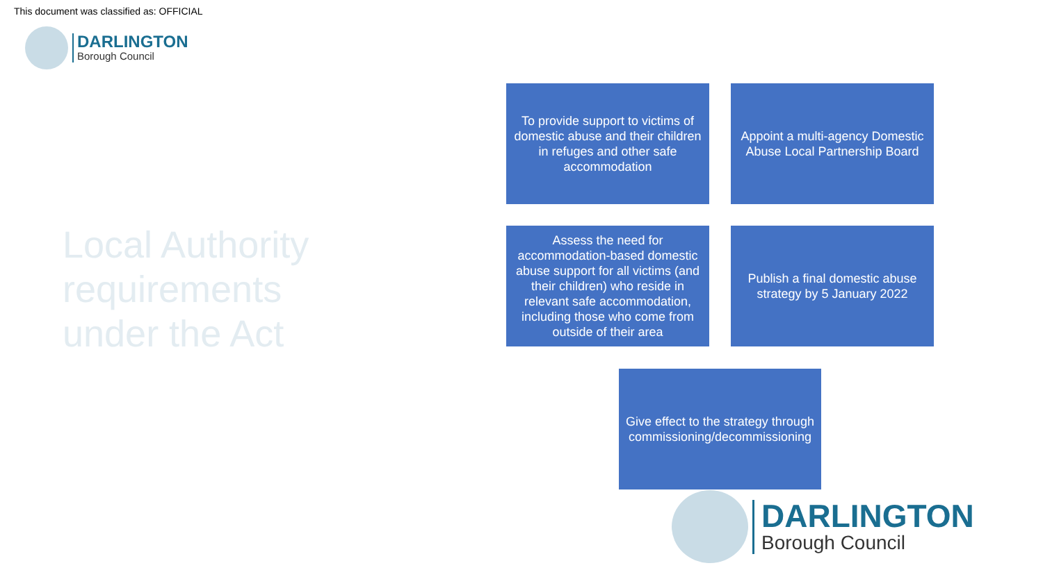This document was classified as: OFFICIAL
DARLINGTON
Borough Council
Local Authority
requirements
under the Act
To provide support to victims of domestic abuse and their children in refuges and other safe accommodation
Appoint a multi-agency Domestic Abuse Local Partnership Board
Assess the need for accommodation-based domestic abuse support for all victims (and their children) who reside in relevant safe accommodation, including those who come from outside of their area
Publish a final domestic abuse strategy by 5 January 2022
Give effect to the strategy through commissioning/decommissioning
DARLINGTON
Borough Council